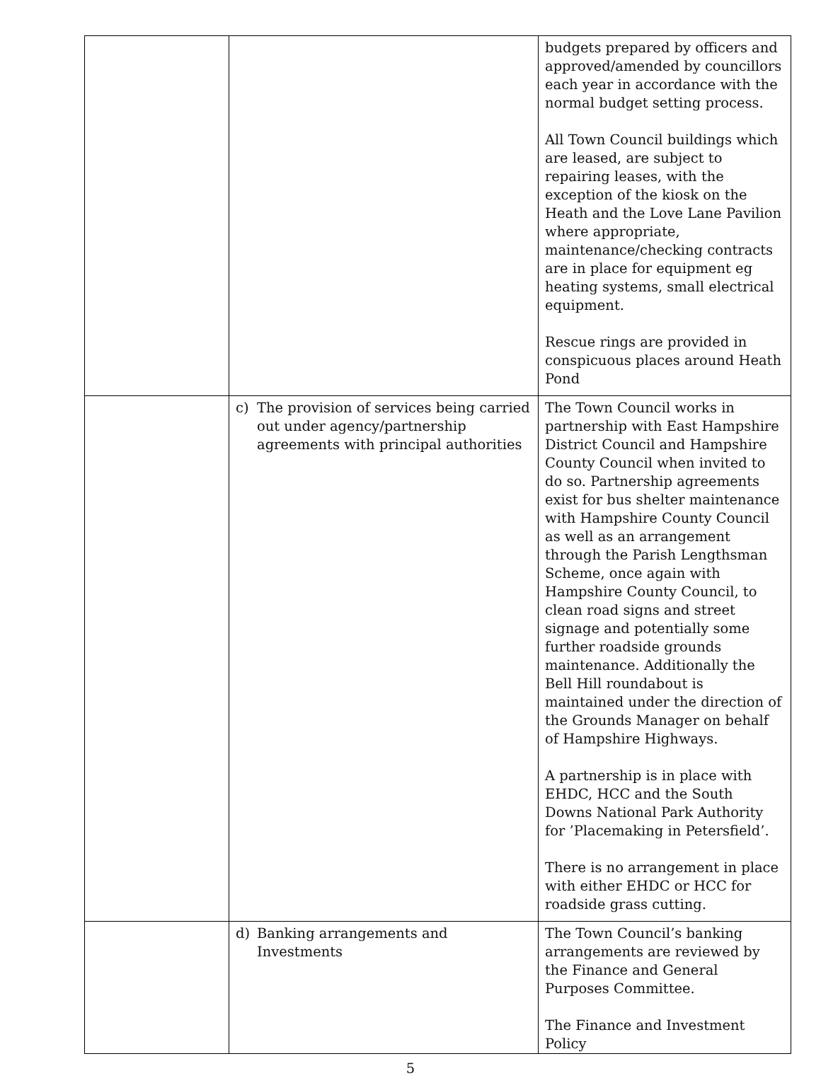| | | budgets prepared by officers and approved/amended by councillors each year in accordance with the normal budget setting process. All Town Council buildings which are leased, are subject to repairing leases, with the exception of the kiosk on the Heath and the Love Lane Pavilion where appropriate, maintenance/checking contracts are in place for equipment eg heating systems, small electrical equipment. Rescue rings are provided in conspicuous places around Heath Pond |
| | c) The provision of services being carried out under agency/partnership agreements with principal authorities | The Town Council works in partnership with East Hampshire District Council and Hampshire County Council when invited to do so. Partnership agreements exist for bus shelter maintenance with Hampshire County Council as well as an arrangement through the Parish Lengthsman Scheme, once again with Hampshire County Council, to clean road signs and street signage and potentially some further roadside grounds maintenance. Additionally the Bell Hill roundabout is maintained under the direction of the Grounds Manager on behalf of Hampshire Highways. A partnership is in place with EHDC, HCC and the South Downs National Park Authority for ’Placemaking in Petersfield’. There is no arrangement in place with either EHDC or HCC for roadside grass cutting. |
| | d) Banking arrangements and Investments | The Town Council’s banking arrangements are reviewed by the Finance and General Purposes Committee. The Finance and Investment Policy |
5